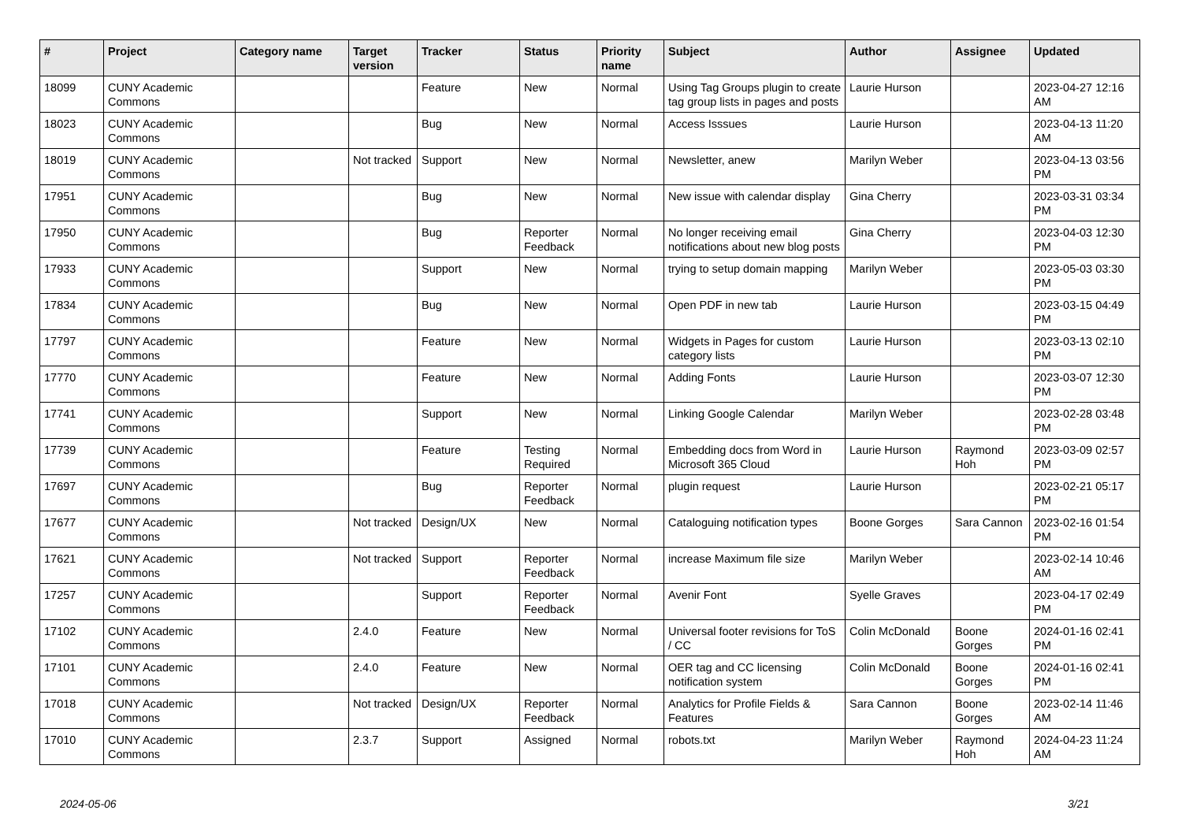| # | Project | Category name | Target version | Tracker | Status | Priority name | Subject | Author | Assignee | Updated |
| --- | --- | --- | --- | --- | --- | --- | --- | --- | --- | --- |
| 18099 | CUNY Academic Commons | | | Feature | New | Normal | Using Tag Groups plugin to create tag group lists in pages and posts | Laurie Hurson | | 2023-04-27 12:16 AM |
| 18023 | CUNY Academic Commons | | | Bug | New | Normal | Access Isssues | Laurie Hurson | | 2023-04-13 11:20 AM |
| 18019 | CUNY Academic Commons | | Not tracked | Support | New | Normal | Newsletter, anew | Marilyn Weber | | 2023-04-13 03:56 PM |
| 17951 | CUNY Academic Commons | | | Bug | New | Normal | New issue with calendar display | Gina Cherry | | 2023-03-31 03:34 PM |
| 17950 | CUNY Academic Commons | | | Bug | Reporter Feedback | Normal | No longer receiving email notifications about new blog posts | Gina Cherry | | 2023-04-03 12:30 PM |
| 17933 | CUNY Academic Commons | | | Support | New | Normal | trying to setup domain mapping | Marilyn Weber | | 2023-05-03 03:30 PM |
| 17834 | CUNY Academic Commons | | | Bug | New | Normal | Open PDF in new tab | Laurie Hurson | | 2023-03-15 04:49 PM |
| 17797 | CUNY Academic Commons | | | Feature | New | Normal | Widgets in Pages for custom category lists | Laurie Hurson | | 2023-03-13 02:10 PM |
| 17770 | CUNY Academic Commons | | | Feature | New | Normal | Adding Fonts | Laurie Hurson | | 2023-03-07 12:30 PM |
| 17741 | CUNY Academic Commons | | | Support | New | Normal | Linking Google Calendar | Marilyn Weber | | 2023-02-28 03:48 PM |
| 17739 | CUNY Academic Commons | | | Feature | Testing Required | Normal | Embedding docs from Word in Microsoft 365 Cloud | Laurie Hurson | Raymond Hoh | 2023-03-09 02:57 PM |
| 17697 | CUNY Academic Commons | | | Bug | Reporter Feedback | Normal | plugin request | Laurie Hurson | | 2023-02-21 05:17 PM |
| 17677 | CUNY Academic Commons | | Not tracked | Design/UX | New | Normal | Cataloguing notification types | Boone Gorges | Sara Cannon | 2023-02-16 01:54 PM |
| 17621 | CUNY Academic Commons | | Not tracked | Support | Reporter Feedback | Normal | increase Maximum file size | Marilyn Weber | | 2023-02-14 10:46 AM |
| 17257 | CUNY Academic Commons | | | Support | Reporter Feedback | Normal | Avenir Font | Syelle Graves | | 2023-04-17 02:49 PM |
| 17102 | CUNY Academic Commons | | 2.4.0 | Feature | New | Normal | Universal footer revisions for ToS / CC | Colin McDonald | Boone Gorges | 2024-01-16 02:41 PM |
| 17101 | CUNY Academic Commons | | 2.4.0 | Feature | New | Normal | OER tag and CC licensing notification system | Colin McDonald | Boone Gorges | 2024-01-16 02:41 PM |
| 17018 | CUNY Academic Commons | | Not tracked | Design/UX | Reporter Feedback | Normal | Analytics for Profile Fields & Features | Sara Cannon | Boone Gorges | 2023-02-14 11:46 AM |
| 17010 | CUNY Academic Commons | | 2.3.7 | Support | Assigned | Normal | robots.txt | Marilyn Weber | Raymond Hoh | 2024-04-23 11:24 AM |
2024-05-06 3/21